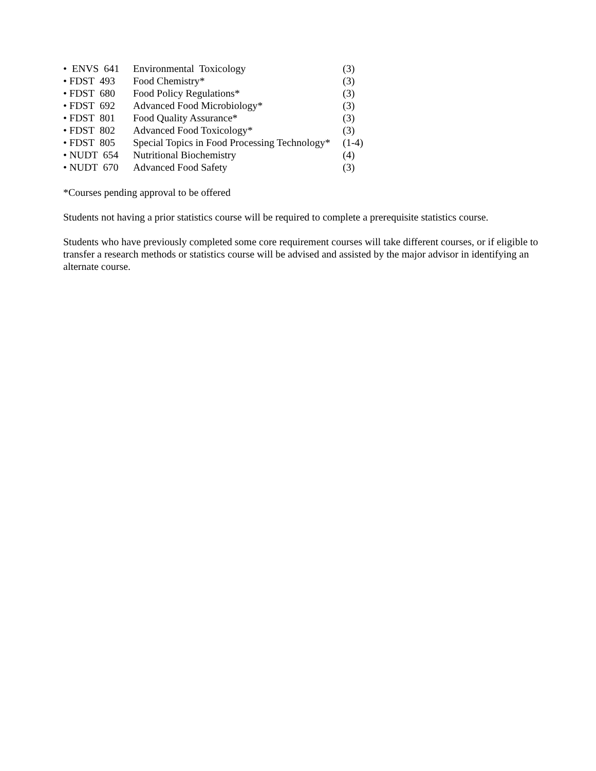| • ENVS 641 | Environmental Toxicology | (3) |
| • FDST 493 | Food Chemistry* | (3) |
| • FDST 680 | Food Policy Regulations* | (3) |
| • FDST 692 | Advanced Food Microbiology* | (3) |
| • FDST 801 | Food Quality Assurance* | (3) |
| • FDST 802 | Advanced Food Toxicology* | (3) |
| • FDST 805 | Special Topics in Food Processing Technology* | (1-4) |
| • NUDT 654 | Nutritional Biochemistry | (4) |
| • NUDT 670 | Advanced Food Safety | (3) |
*Courses pending approval to be offered
Students not having a prior statistics course will be required to complete a prerequisite statistics course.
Students who have previously completed some core requirement courses will take different courses, or if eligible to transfer a research methods or statistics course will be advised and assisted by the major advisor in identifying an alternate course.